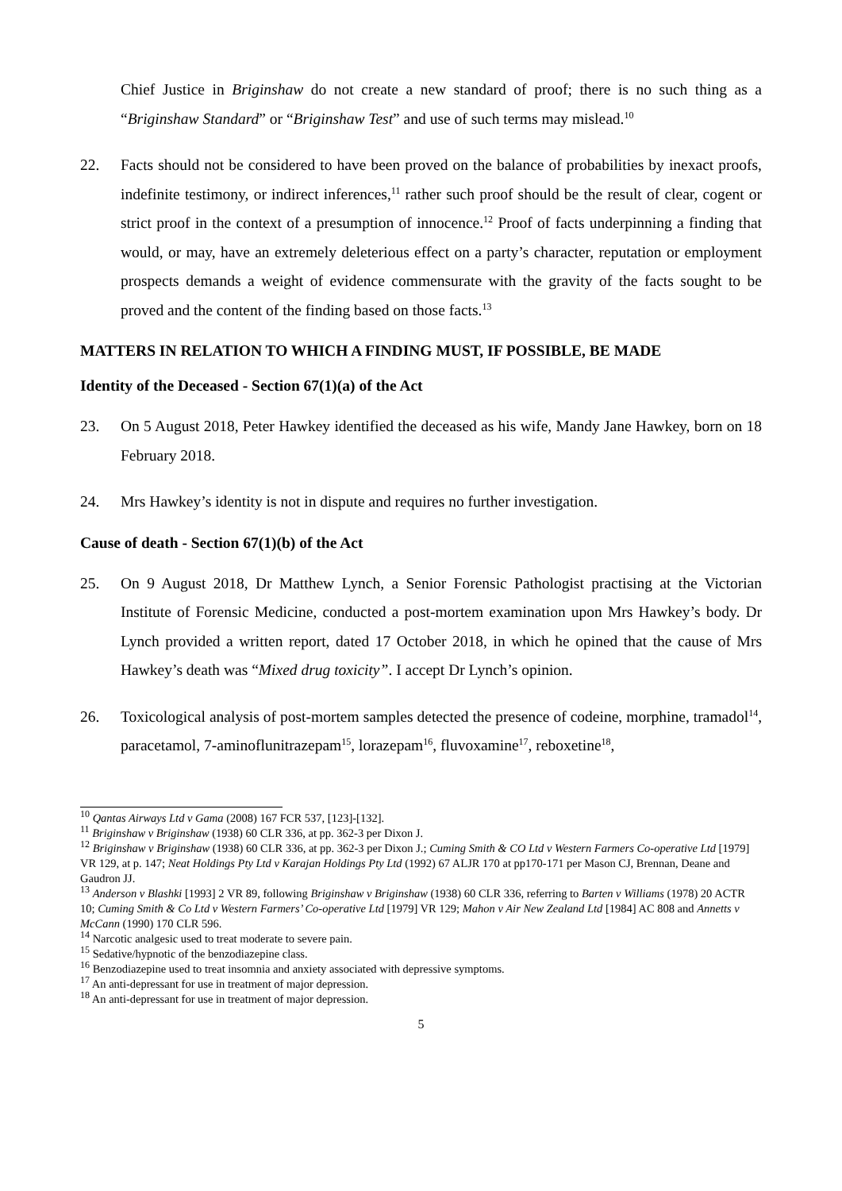Chief Justice in Briginshaw do not create a new standard of proof; there is no such thing as a “Briginshaw Standard” or “Briginshaw Test” and use of such terms may mislead.<sup>10</sup>
22. Facts should not be considered to have been proved on the balance of probabilities by inexact proofs, indefinite testimony, or indirect inferences,<sup>11</sup> rather such proof should be the result of clear, cogent or strict proof in the context of a presumption of innocence.<sup>12</sup> Proof of facts underpinning a finding that would, or may, have an extremely deleterious effect on a party’s character, reputation or employment prospects demands a weight of evidence commensurate with the gravity of the facts sought to be proved and the content of the finding based on those facts.<sup>13</sup>
MATTERS IN RELATION TO WHICH A FINDING MUST, IF POSSIBLE, BE MADE
Identity of the Deceased - Section 67(1)(a) of the Act
23. On 5 August 2018, Peter Hawkey identified the deceased as his wife, Mandy Jane Hawkey, born on 18 February 2018.
24. Mrs Hawkey’s identity is not in dispute and requires no further investigation.
Cause of death - Section 67(1)(b) of the Act
25. On 9 August 2018, Dr Matthew Lynch, a Senior Forensic Pathologist practising at the Victorian Institute of Forensic Medicine, conducted a post-mortem examination upon Mrs Hawkey’s body. Dr Lynch provided a written report, dated 17 October 2018, in which he opined that the cause of Mrs Hawkey’s death was “Mixed drug toxicity”. I accept Dr Lynch’s opinion.
26. Toxicological analysis of post-mortem samples detected the presence of codeine, morphine, tramadol<sup>14</sup>, paracetamol, 7-aminoflunitrazepam<sup>15</sup>, lorazepam<sup>16</sup>, fluvoxamine<sup>17</sup>, reboxetine<sup>18</sup>,
<sup>10</sup> Qantas Airways Ltd v Gama (2008) 167 FCR 537, [123]-[132].
<sup>11</sup> Briginshaw v Briginshaw (1938) 60 CLR 336, at pp. 362-3 per Dixon J.
<sup>12</sup> Briginshaw v Briginshaw (1938) 60 CLR 336, at pp. 362-3 per Dixon J.; Cuming Smith & CO Ltd v Western Farmers Co-operative Ltd [1979] VR 129, at p. 147; Neat Holdings Pty Ltd v Karajan Holdings Pty Ltd (1992) 67 ALJR 170 at pp170-171 per Mason CJ, Brennan, Deane and Gaudron JJ.
<sup>13</sup> Anderson v Blashki [1993] 2 VR 89, following Briginshaw v Briginshaw (1938) 60 CLR 336, referring to Barten v Williams (1978) 20 ACTR 10; Cuming Smith & Co Ltd v Western Farmers’ Co-operative Ltd [1979] VR 129; Mahon v Air New Zealand Ltd [1984] AC 808 and Annetts v McCann (1990) 170 CLR 596.
<sup>14</sup> Narcotic analgesic used to treat moderate to severe pain.
<sup>15</sup> Sedative/hypnotic of the benzodiazepine class.
<sup>16</sup> Benzodiazepine used to treat insomnia and anxiety associated with depressive symptoms.
<sup>17</sup> An anti-depressant for use in treatment of major depression.
<sup>18</sup> An anti-depressant for use in treatment of major depression.
5